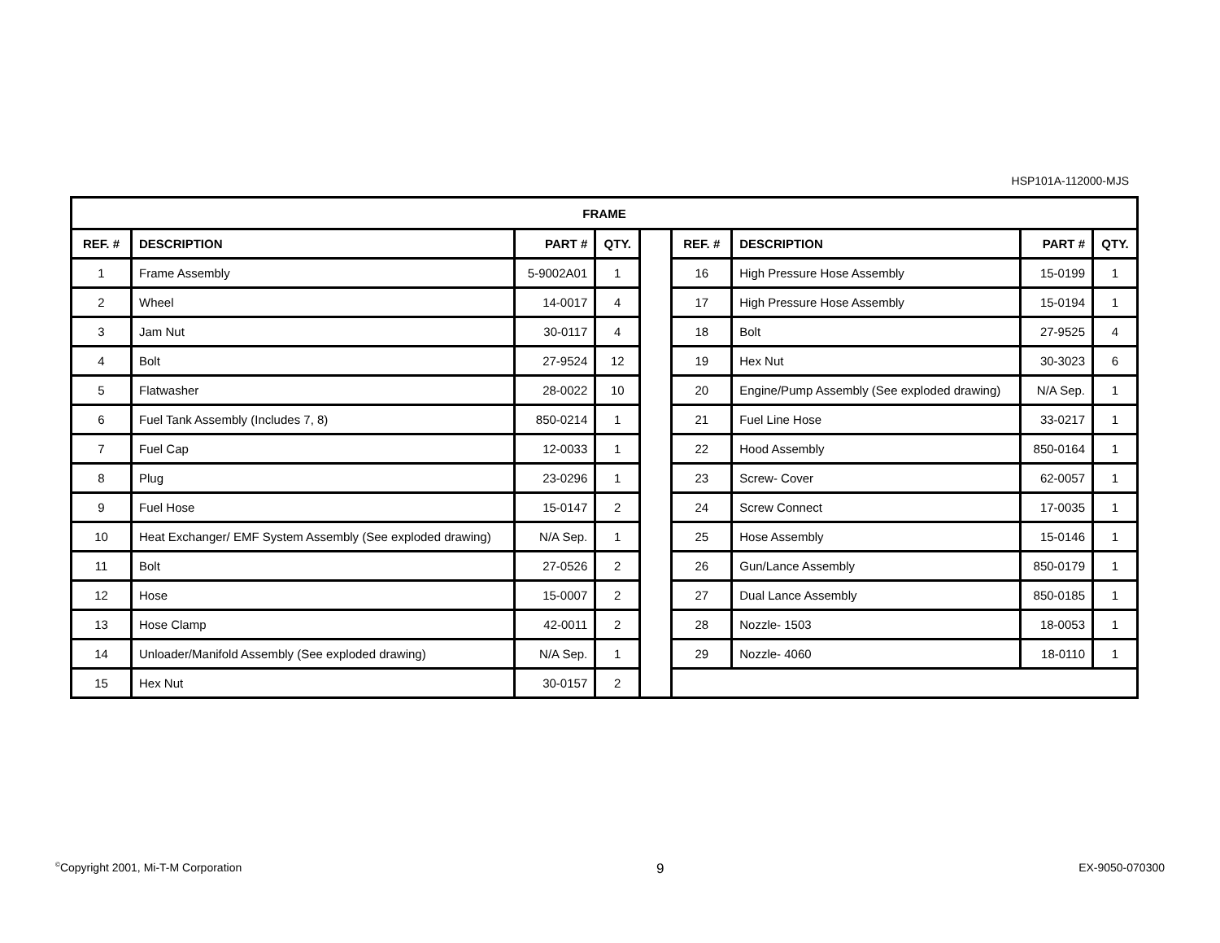HSP101A-112000-MJS
| FRAME | | | | | | | | |
| --- | --- | --- | --- | --- | --- | --- | --- | --- |
| REF. # | DESCRIPTION | PART # | QTY. | | REF. # | DESCRIPTION | PART # | QTY. |
| 1 | Frame Assembly | 5-9002A01 | 1 | | 16 | High Pressure Hose Assembly | 15-0199 | 1 |
| 2 | Wheel | 14-0017 | 4 | | 17 | High Pressure Hose Assembly | 15-0194 | 1 |
| 3 | Jam Nut | 30-0117 | 4 | | 18 | Bolt | 27-9525 | 4 |
| 4 | Bolt | 27-9524 | 12 | | 19 | Hex Nut | 30-3023 | 6 |
| 5 | Flatwasher | 28-0022 | 10 | | 20 | Engine/Pump Assembly (See exploded drawing) | N/A Sep. | 1 |
| 6 | Fuel Tank Assembly (Includes 7, 8) | 850-0214 | 1 | | 21 | Fuel Line Hose | 33-0217 | 1 |
| 7 | Fuel Cap | 12-0033 | 1 | | 22 | Hood Assembly | 850-0164 | 1 |
| 8 | Plug | 23-0296 | 1 | | 23 | Screw- Cover | 62-0057 | 1 |
| 9 | Fuel Hose | 15-0147 | 2 | | 24 | Screw Connect | 17-0035 | 1 |
| 10 | Heat Exchanger/ EMF System Assembly (See exploded drawing) | N/A Sep. | 1 | | 25 | Hose Assembly | 15-0146 | 1 |
| 11 | Bolt | 27-0526 | 2 | | 26 | Gun/Lance Assembly | 850-0179 | 1 |
| 12 | Hose | 15-0007 | 2 | | 27 | Dual Lance Assembly | 850-0185 | 1 |
| 13 | Hose Clamp | 42-0011 | 2 | | 28 | Nozzle- 1503 | 18-0053 | 1 |
| 14 | Unloader/Manifold Assembly (See exploded drawing) | N/A Sep. | 1 | | 29 | Nozzle- 4060 | 18-0110 | 1 |
| 15 | Hex Nut | 30-0157 | 2 | | | | | |
<sup>©</sup>Copyright 2001, Mi-T-M Corporation 9 EX-9050-070300